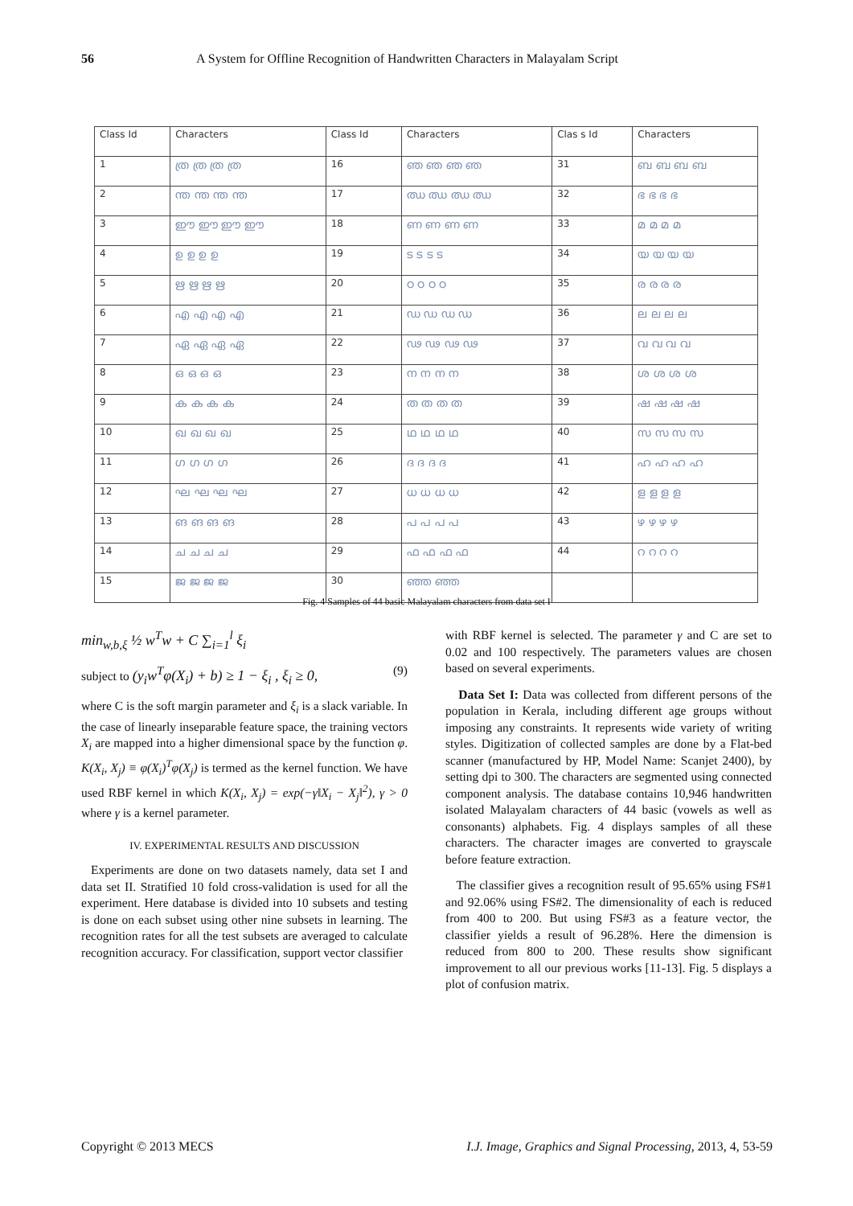56 A System for Offline Recognition of Handwritten Characters in Malayalam Script
| Class Id | Characters | Class Id | Characters | Clas s Id | Characters |
| --- | --- | --- | --- | --- | --- |
| 1 | ത്ര ത്ര ത്ര ത്ര | 16 | ഞ ഞ ഞ ഞ | 31 | ബ ബ ബ ബ |
| 2 | ന്ത ന്ത ന്ത ന്ത | 17 | ഝ ഝ ഝ ഝ | 32 | ഭ ഭ ഭ ഭ |
| 3 | ഈ ഈ ഈ ഈ | 18 | ണ ണ ണ ണ | 33 | മ മ മ മ |
| 4 | ഉ ഉ ഉ ഉ | 19 | ട ട ട ട | 34 | യ യ യ യ |
| 5 | ഋ ഋ ഋ ഋ | 20 | ഠ ഠ ഠ ഠ | 35 | ര ര ര ര |
| 6 | എ എ എ എ | 21 | ഡ ഡ ഡ ഡ | 36 | ല ല ല ല |
| 7 | ഏ ഏ ഏ ഏ | 22 | ഢ ഢ ഢ ഢ | 37 | വ വ വ വ |
| 8 | ഒ ഒ ഒ ഒ | 23 | ന ന ന ന | 38 | ശ ശ ശ ശ |
| 9 | ക ക ക ക | 24 | ത ത ത ത | 39 | ഷ ഷ ഷ ഷ |
| 10 | ഖ ഖ ഖ ഖ | 25 | ഥ ഥ ഥ ഥ | 40 | സ സ സ സ |
| 11 | ഗ ഗ ഗ ഗ | 26 | ദ ദ ദ ദ | 41 | ഹ ഹ ഹ ഹ |
| 12 | ഘ ഘ ഘ ഘ | 27 | ധ ധ ധ ധ | 42 | ള ള ള ള |
| 13 | ങ ങ ങ ങ | 28 | പ പ പ പ | 43 | ഴ ഴ ഴ ഴ |
| 14 | ച ച ച ച | 29 | ഫ ഫ ഫ ഫ | 44 | റ റ റ റ |
| 15 | ജ ജ ജ ജ | 30 | ഞ്ഞ ഞ്ഞ | | |
Fig. 4 Samples of 44 basic Malayalam characters from data set I
min<sub>w,b,ξ</sub> ½ w<sup>T</sup>w + C ∑<sub>i=1</sub><sup>l</sup> ξ<sub>i</sub>
subject to (y<sub>i</sub>w<sup>T</sup>φ(X<sub>i</sub>) + b) ≥ 1 − ξ<sub>i</sub> , ξ<sub>i</sub> ≥ 0, (9)
where C is the soft margin parameter and ξ<sub>i</sub> is a slack variable. In the case of linearly inseparable feature space, the training vectors X<sub>i</sub> are mapped into a higher dimensional space by the function φ. K(X<sub>i</sub>, X<sub>j</sub>) ≡ φ(X<sub>i</sub>)<sup>T</sup>φ(X<sub>j</sub>) is termed as the kernel function. We have used RBF kernel in which K(X<sub>i</sub>, X<sub>j</sub>) = exp(−γ‖X<sub>i</sub> − X<sub>j</sub>‖<sup>2</sup>), γ > 0 where γ is a kernel parameter.
IV. EXPERIMENTAL RESULTS AND DISCUSSION
Experiments are done on two datasets namely, data set I and data set II. Stratified 10 fold cross-validation is used for all the experiment. Here database is divided into 10 subsets and testing is done on each subset using other nine subsets in learning. The recognition rates for all the test subsets are averaged to calculate recognition accuracy. For classification, support vector classifier
with RBF kernel is selected. The parameter γ and C are set to 0.02 and 100 respectively. The parameters values are chosen based on several experiments.
Data Set I: Data was collected from different persons of the population in Kerala, including different age groups without imposing any constraints. It represents wide variety of writing styles. Digitization of collected samples are done by a Flat-bed scanner (manufactured by HP, Model Name: Scanjet 2400), by setting dpi to 300. The characters are segmented using connected component analysis. The database contains 10,946 handwritten isolated Malayalam characters of 44 basic (vowels as well as consonants) alphabets. Fig. 4 displays samples of all these characters. The character images are converted to grayscale before feature extraction.
The classifier gives a recognition result of 95.65% using FS#1 and 92.06% using FS#2. The dimensionality of each is reduced from 400 to 200. But using FS#3 as a feature vector, the classifier yields a result of 96.28%. Here the dimension is reduced from 800 to 200. These results show significant improvement to all our previous works [11-13]. Fig. 5 displays a plot of confusion matrix.
Copyright © 2013 MECS I.J. Image, Graphics and Signal Processing, 2013, 4, 53-59